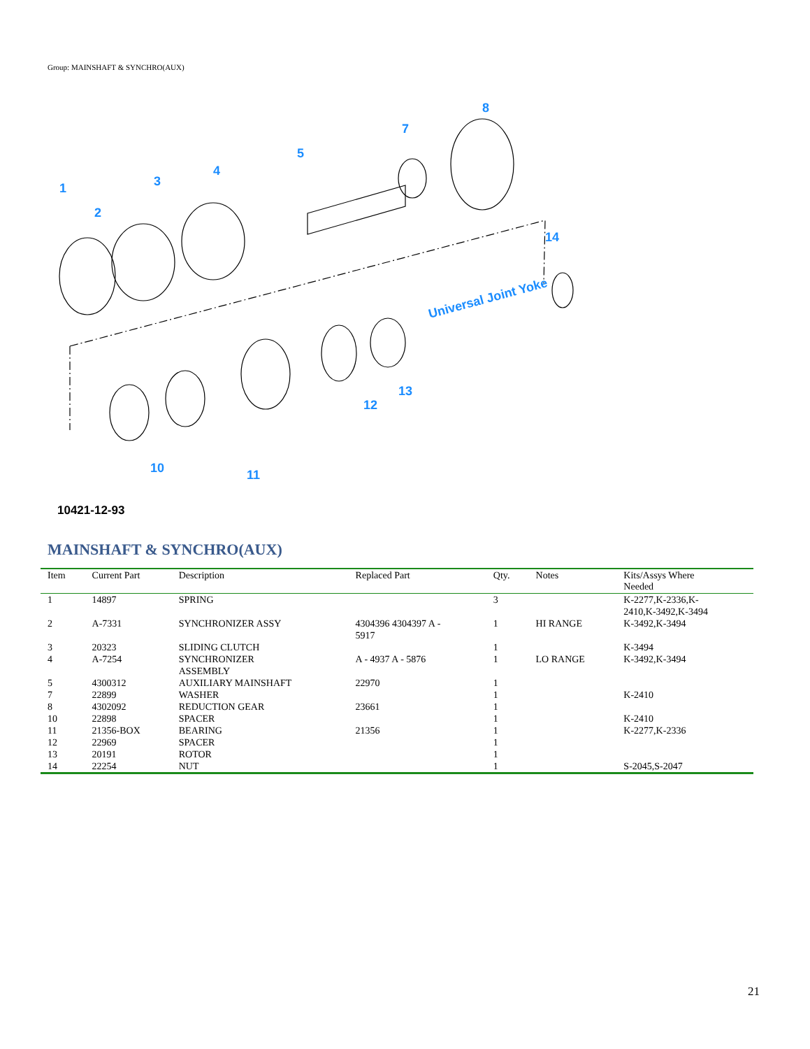Group: MAINSHAFT & SYNCHRO(AUX)
1
2
3
4
5
7
8
10
11
12
13
14
Universal Joint Yoke
10421-12-93
MAINSHAFT & SYNCHRO(AUX)
| Item | Current Part | Description | Replaced Part | Qty. | Notes | Kits/Assys Where Needed |
| --- | --- | --- | --- | --- | --- | --- |
| 1 | 14897 | SPRING | | 3 | | K-2277,K-2336,K- 2410,K-3492,K-3494 |
| 2 | A-7331 | SYNCHRONIZER ASSY | 4304396 4304397 A - 5917 | 1 | HI RANGE | K-3492,K-3494 |
| 3 | 20323 | SLIDING CLUTCH | | 1 | | K-3494 |
| 4 | A-7254 | SYNCHRONIZER ASSEMBLY | A - 4937 A - 5876 | 1 | LO RANGE | K-3492,K-3494 |
| 5 | 4300312 | AUXILIARY MAINSHAFT | 22970 | 1 | | |
| 7 | 22899 | WASHER | | 1 | | K-2410 |
| 8 | 4302092 | REDUCTION GEAR | 23661 | 1 | | |
| 10 | 22898 | SPACER | | 1 | | K-2410 |
| 11 | 21356-BOX | BEARING | 21356 | 1 | | K-2277,K-2336 |
| 12 | 22969 | SPACER | | 1 | | |
| 13 | 20191 | ROTOR | | 1 | | |
| 14 | 22254 | NUT | | 1 | | S-2045,S-2047 |
21